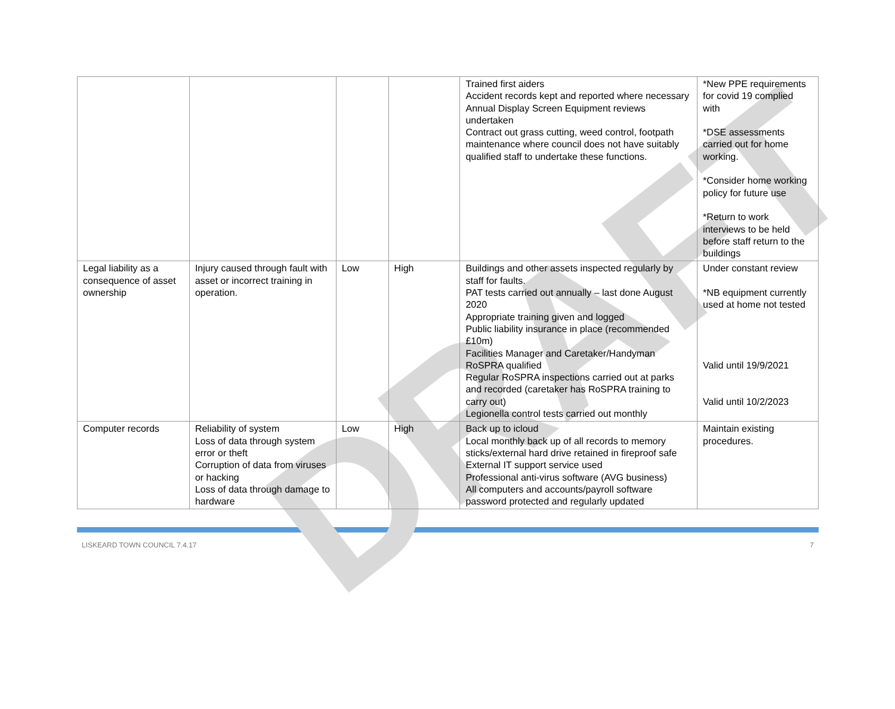DRAFT
| | | | | Trained first aiders Accident records kept and reported where necessary Annual Display Screen Equipment reviews undertaken Contract out grass cutting, weed control, footpath maintenance where council does not have suitably qualified staff to undertake these functions. | *New PPE requirements for covid 19 complied with *DSE assessments carried out for home working. *Consider home working policy for future use *Return to work interviews to be held before staff return to the buildings |
| Legal liability as a consequence of asset ownership | Injury caused through fault with asset or incorrect training in operation. | Low | High | Buildings and other assets inspected regularly by staff for faults. PAT tests carried out annually – last done August 2020 Appropriate training given and logged Public liability insurance in place (recommended £10m) Facilities Manager and Caretaker/Handyman RoSPRA qualified Regular RoSPRA inspections carried out at parks and recorded (caretaker has RoSPRA training to carry out) Legionella control tests carried out monthly | Under constant review *NB equipment currently used at home not tested Valid until 19/9/2021 Valid until 10/2/2023 |
| Computer records | Reliability of system Loss of data through system error or theft Corruption of data from viruses or hacking Loss of data through damage to hardware | Low | High | Back up to icloud Local monthly back up of all records to memory sticks/external hard drive retained in fireproof safe External IT support service used Professional anti-virus software (AVG business) All computers and accounts/payroll software password protected and regularly updated | Maintain existing procedures. |
LISKEARD TOWN COUNCIL 7.4.17 7